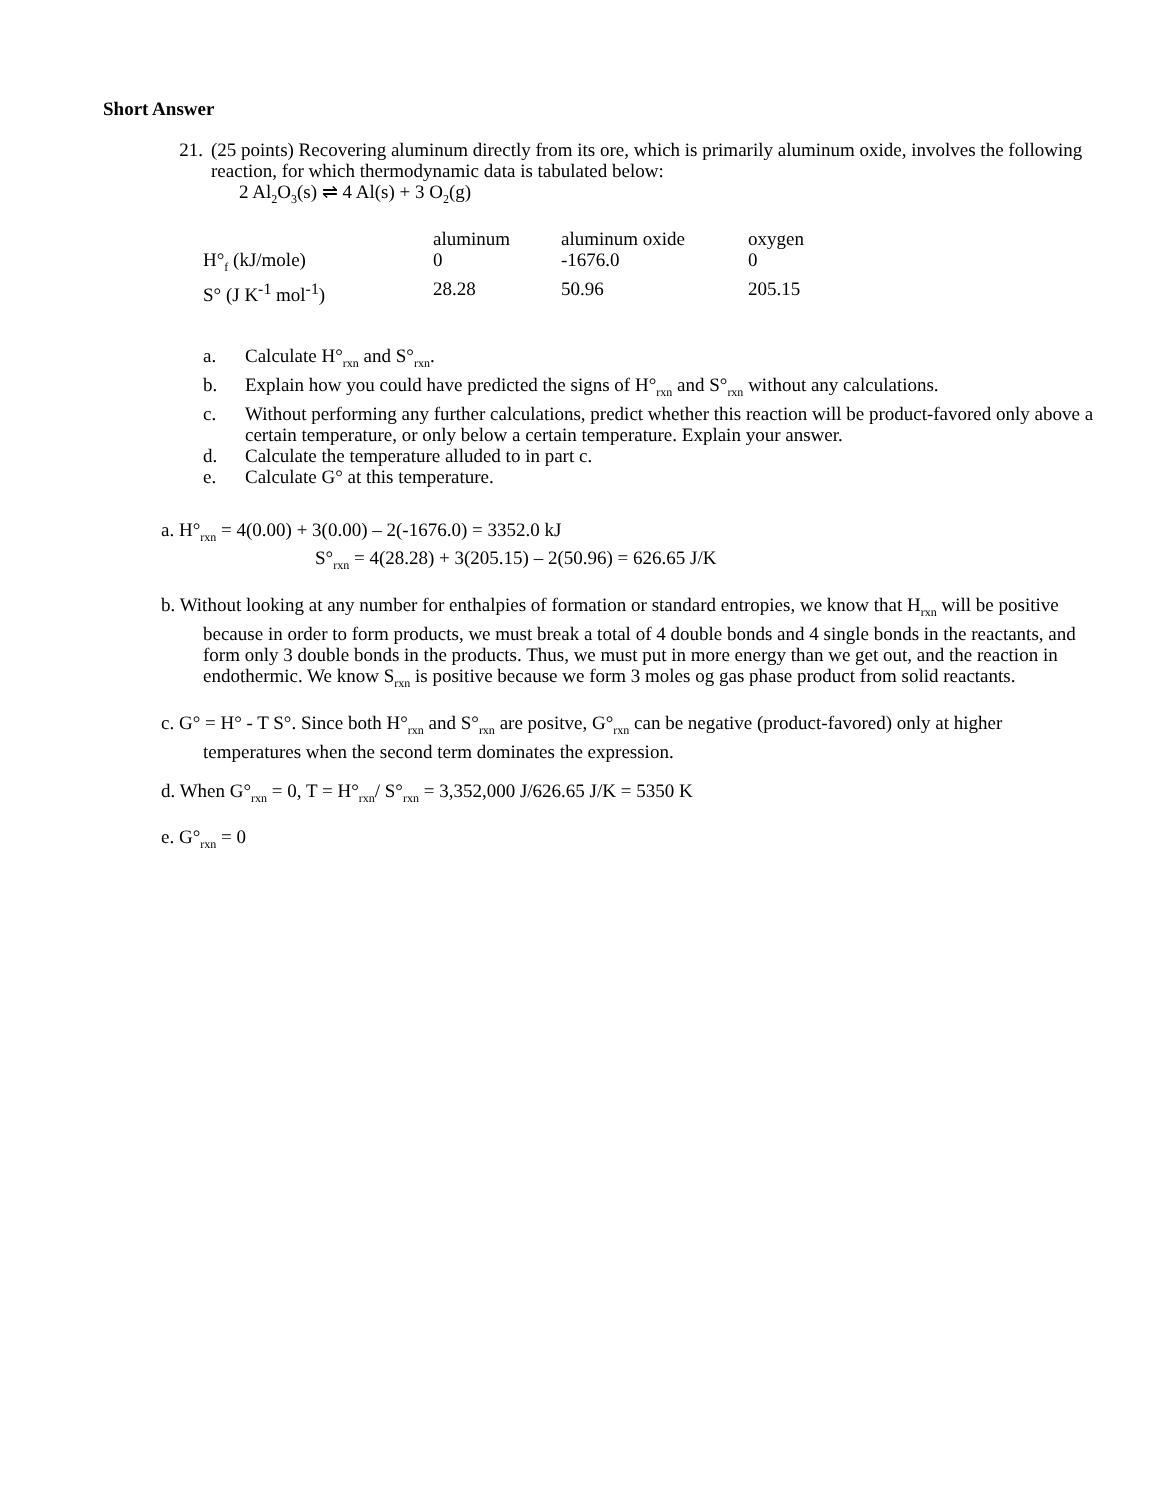Short Answer
21. (25 points) Recovering aluminum directly from its ore, which is primarily aluminum oxide, involves the following reaction, for which thermodynamic data is tabulated below:
2 Al<sub>2</sub>O<sub>3</sub>(s) ⇌ 4 Al(s) + 3 O<sub>2</sub>(g)
| | aluminum | aluminum oxide | oxygen |
| H°<sub>f</sub> (kJ/mole) | 0 | -1676.0 | 0 |
| S° (J K<sup>-1</sup> mol<sup>-1</sup>) | 28.28 | 50.96 | 205.15 |
a. Calculate H°<sub>rxn</sub> and S°<sub>rxn</sub>.
b. Explain how you could have predicted the signs of H°<sub>rxn</sub> and S°<sub>rxn</sub> without any calculations.
c. Without performing any further calculations, predict whether this reaction will be product-favored only above a certain temperature, or only below a certain temperature. Explain your answer.
d. Calculate the temperature alluded to in part c.
e. Calculate G° at this temperature.
a. H°<sub>rxn</sub> = 4(0.00) + 3(0.00) – 2(-1676.0) = 3352.0 kJ
S°<sub>rxn</sub> = 4(28.28) + 3(205.15) – 2(50.96) = 626.65 J/K
b. Without looking at any number for enthalpies of formation or standard entropies, we know that H<sub>rxn</sub> will be positive because in order to form products, we must break a total of 4 double bonds and 4 single bonds in the reactants, and form only 3 double bonds in the products. Thus, we must put in more energy than we get out, and the reaction in endothermic. We know S<sub>rxn</sub> is positive because we form 3 moles og gas phase product from solid reactants.
c. G° = H° - T S°. Since both H°<sub>rxn</sub> and S°<sub>rxn</sub> are positve, G°<sub>rxn</sub> can be negative (product-favored) only at higher temperatures when the second term dominates the expression.
d. When G°<sub>rxn</sub> = 0, T = H°<sub>rxn</sub>/ S°<sub>rxn</sub> = 3,352,000 J/626.65 J/K = 5350 K
e. G°<sub>rxn</sub> = 0